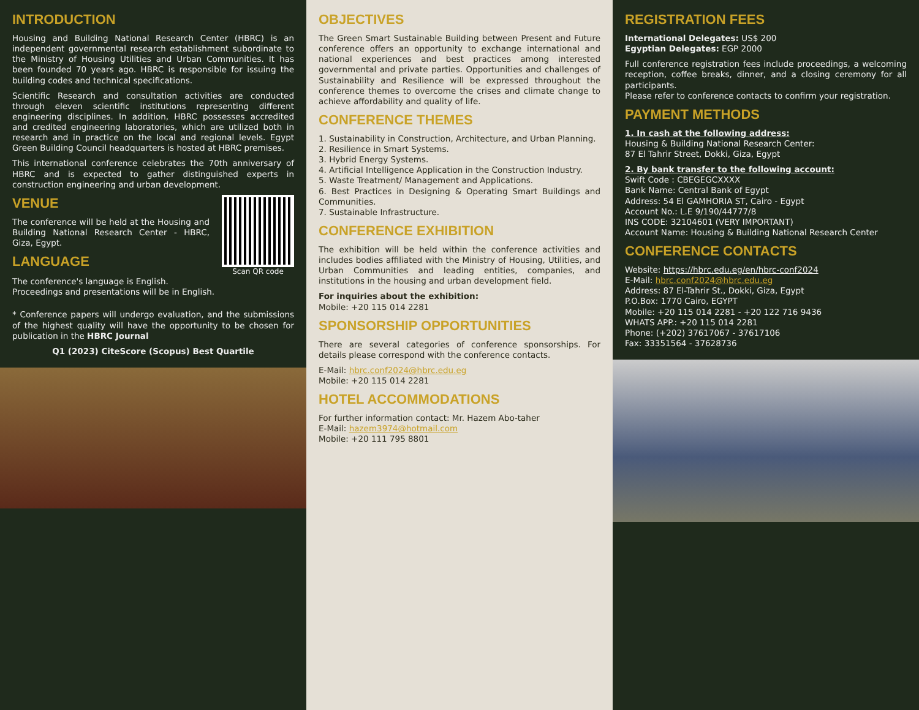INTRODUCTION
Housing and Building National Research Center (HBRC) is an independent governmental research establishment subordinate to the Ministry of Housing Utilities and Urban Communities. It has been founded 70 years ago. HBRC is responsible for issuing the building codes and technical specifications.
Scientific Research and consultation activities are conducted through eleven scientific institutions representing different engineering disciplines. In addition, HBRC possesses accredited and credited engineering laboratories, which are utilized both in research and in practice on the local and regional levels. Egypt Green Building Council headquarters is hosted at HBRC premises.
This international conference celebrates the 70th anniversary of HBRC and is expected to gather distinguished experts in construction engineering and urban development.
Scan QR code
VENUE
The conference will be held at the Housing and Building National Research Center - HBRC, Giza, Egypt.
LANGUAGE
The conference's language is English.
Proceedings and presentations will be in English.
* Conference papers will undergo evaluation, and the submissions of the highest quality will have the opportunity to be chosen for publication in the HBRC Journal
Q1 (2023) CiteScore (Scopus) Best Quartile
OBJECTIVES
The Green Smart Sustainable Building between Present and Future conference offers an opportunity to exchange international and national experiences and best practices among interested governmental and private parties. Opportunities and challenges of Sustainability and Resilience will be expressed throughout the conference themes to overcome the crises and climate change to achieve affordability and quality of life.
CONFERENCE THEMES
1. Sustainability in Construction, Architecture, and Urban Planning.
2. Resilience in Smart Systems.
3. Hybrid Energy Systems.
4. Artificial Intelligence Application in the Construction Industry.
5. Waste Treatment/ Management and Applications.
6. Best Practices in Designing & Operating Smart Buildings and Communities.
7. Sustainable Infrastructure.
CONFERENCE EXHIBITION
The exhibition will be held within the conference activities and includes bodies affiliated with the Ministry of Housing, Utilities, and Urban Communities and leading entities, companies, and institutions in the housing and urban development field.
For inquiries about the exhibition:
Mobile: +20 115 014 2281
SPONSORSHIP OPPORTUNITIES
There are several categories of conference sponsorships. For details please correspond with the conference contacts.
E-Mail: hbrc.conf2024@hbrc.edu.eg
Mobile: +20 115 014 2281
HOTEL ACCOMMODATIONS
For further information contact: Mr. Hazem Abo-taher
E-Mail: hazem3974@hotmail.com
Mobile: +20 111 795 8801
REGISTRATION FEES
International Delegates: US$ 200
Egyptian Delegates: EGP 2000
Full conference registration fees include proceedings, a welcoming reception, coffee breaks, dinner, and a closing ceremony for all participants.
Please refer to conference contacts to confirm your registration.
PAYMENT METHODS
1. In cash at the following address:
Housing & Building National Research Center:
87 El Tahrir Street, Dokki, Giza, Egypt
2. By bank transfer to the following account:
Swift Code : CBEGEGCXXXX
Bank Name: Central Bank of Egypt
Address: 54 El GAMHORIA ST, Cairo - Egypt
Account No.: L.E 9/190/44777/8
INS CODE: 32104601 (VERY IMPORTANT)
Account Name: Housing & Building National Research Center
CONFERENCE CONTACTS
Website: https://hbrc.edu.eg/en/hbrc-conf2024
E-Mail: hbrc.conf2024@hbrc.edu.eg
Address: 87 El-Tahrir St., Dokki, Giza, Egypt
P.O.Box: 1770 Cairo, EGYPT
Mobile: +20 115 014 2281 - +20 122 716 9436
WHATS APP.: +20 115 014 2281
Phone: (+202) 37617067 - 37617106
Fax: 33351564 - 37628736